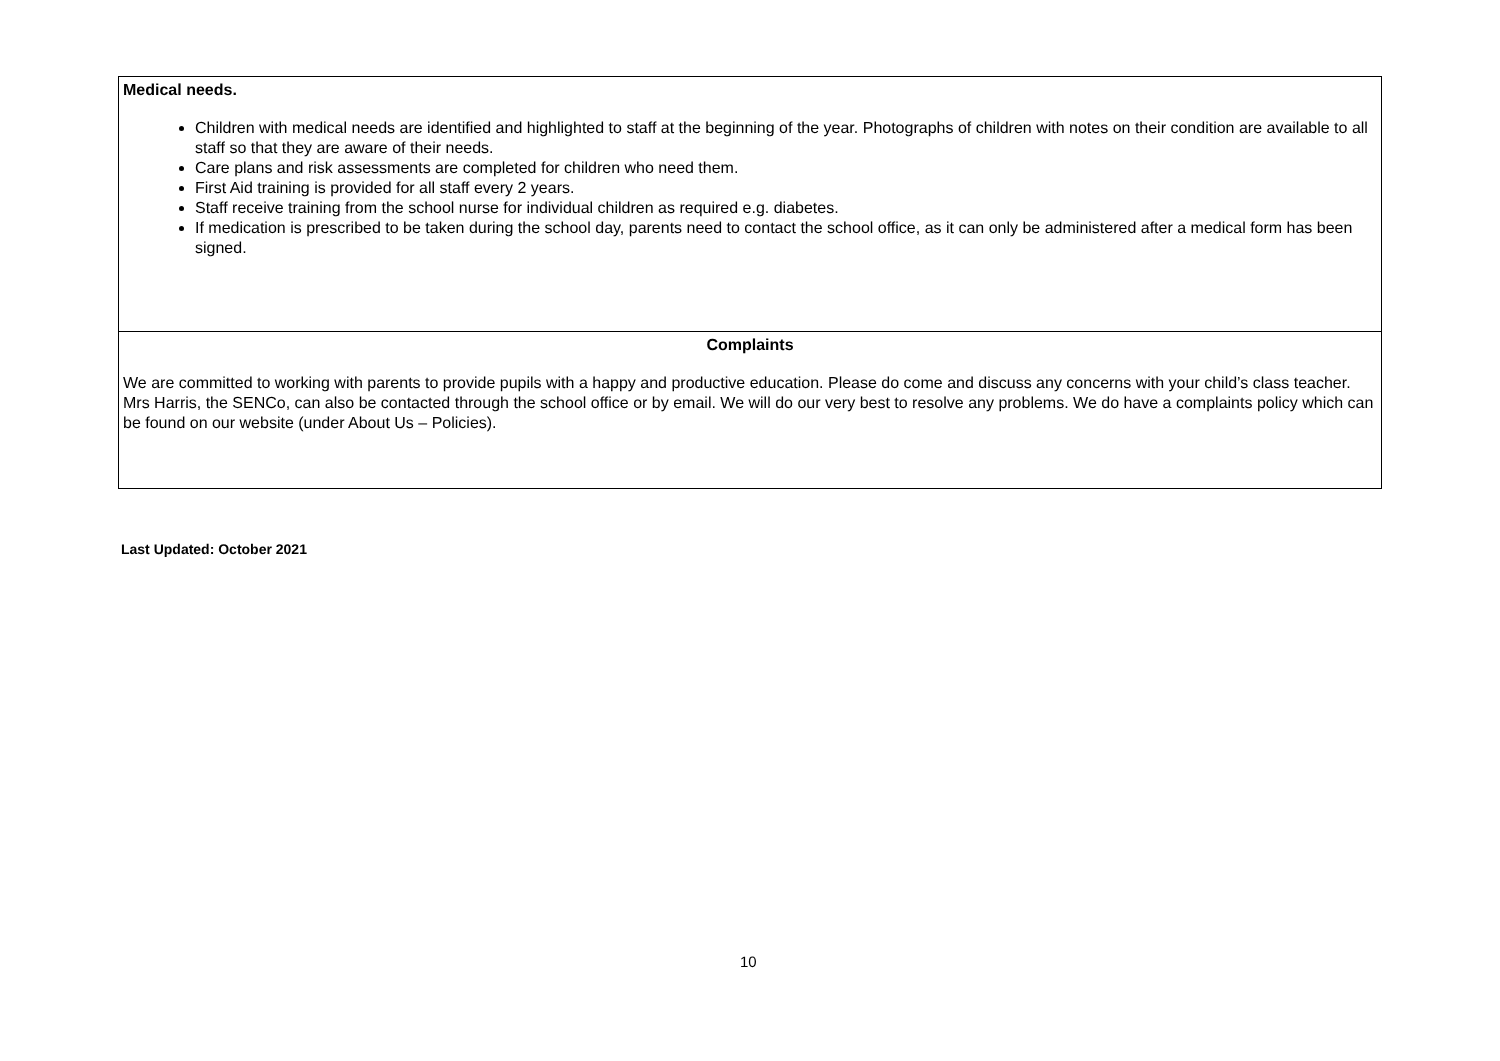| Medical needs. Children with medical needs are identified and highlighted to staff at the beginning of the year. Photographs of children with notes on their condition are available to all staff so that they are aware of their needs. Care plans and risk assessments are completed for children who need them. First Aid training is provided for all staff every 2 years. Staff receive training from the school nurse for individual children as required e.g. diabetes. If medication is prescribed to be taken during the school day, parents need to contact the school office, as it can only be administered after a medical form has been signed. |
| Complaints We are committed to working with parents to provide pupils with a happy and productive education. Please do come and discuss any concerns with your child’s class teacher. Mrs Harris, the SENCo, can also be contacted through the school office or by email. We will do our very best to resolve any problems. We do have a complaints policy which can be found on our website (under About Us – Policies). |
Last Updated: October 2021
10